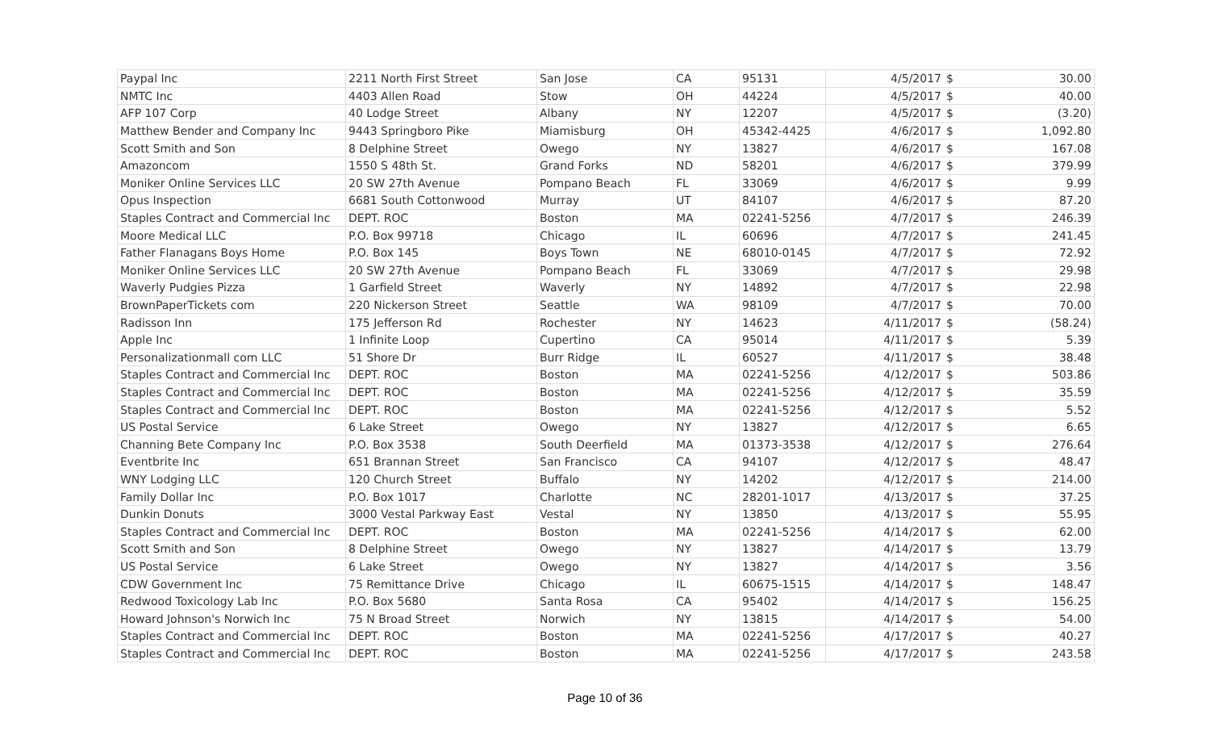| Paypal Inc | 2211 North First Street | San Jose | CA | 95131 | 4/5/2017 | $ | 30.00 |
| NMTC Inc | 4403 Allen Road | Stow | OH | 44224 | 4/5/2017 | $ | 40.00 |
| AFP 107 Corp | 40 Lodge Street | Albany | NY | 12207 | 4/5/2017 | $ | (3.20) |
| Matthew Bender and Company Inc | 9443 Springboro Pike | Miamisburg | OH | 45342-4425 | 4/6/2017 | $ | 1,092.80 |
| Scott Smith and Son | 8 Delphine Street | Owego | NY | 13827 | 4/6/2017 | $ | 167.08 |
| Amazoncom | 1550 S 48th St. | Grand Forks | ND | 58201 | 4/6/2017 | $ | 379.99 |
| Moniker Online Services LLC | 20 SW 27th Avenue | Pompano Beach | FL | 33069 | 4/6/2017 | $ | 9.99 |
| Opus Inspection | 6681 South Cottonwood | Murray | UT | 84107 | 4/6/2017 | $ | 87.20 |
| Staples Contract and Commercial Inc | DEPT. ROC | Boston | MA | 02241-5256 | 4/7/2017 | $ | 246.39 |
| Moore Medical LLC | P.O. Box 99718 | Chicago | IL | 60696 | 4/7/2017 | $ | 241.45 |
| Father Flanagans Boys Home | P.O. Box 145 | Boys Town | NE | 68010-0145 | 4/7/2017 | $ | 72.92 |
| Moniker Online Services LLC | 20 SW 27th Avenue | Pompano Beach | FL | 33069 | 4/7/2017 | $ | 29.98 |
| Waverly Pudgies Pizza | 1 Garfield Street | Waverly | NY | 14892 | 4/7/2017 | $ | 22.98 |
| BrownPaperTickets com | 220 Nickerson Street | Seattle | WA | 98109 | 4/7/2017 | $ | 70.00 |
| Radisson Inn | 175 Jefferson Rd | Rochester | NY | 14623 | 4/11/2017 | $ | (58.24) |
| Apple Inc | 1 Infinite Loop | Cupertino | CA | 95014 | 4/11/2017 | $ | 5.39 |
| Personalizationmall com LLC | 51 Shore Dr | Burr Ridge | IL | 60527 | 4/11/2017 | $ | 38.48 |
| Staples Contract and Commercial Inc | DEPT. ROC | Boston | MA | 02241-5256 | 4/12/2017 | $ | 503.86 |
| Staples Contract and Commercial Inc | DEPT. ROC | Boston | MA | 02241-5256 | 4/12/2017 | $ | 35.59 |
| Staples Contract and Commercial Inc | DEPT. ROC | Boston | MA | 02241-5256 | 4/12/2017 | $ | 5.52 |
| US Postal Service | 6 Lake Street | Owego | NY | 13827 | 4/12/2017 | $ | 6.65 |
| Channing Bete Company Inc | P.O. Box 3538 | South Deerfield | MA | 01373-3538 | 4/12/2017 | $ | 276.64 |
| Eventbrite Inc | 651 Brannan Street | San Francisco | CA | 94107 | 4/12/2017 | $ | 48.47 |
| WNY Lodging LLC | 120 Church Street | Buffalo | NY | 14202 | 4/12/2017 | $ | 214.00 |
| Family Dollar Inc | P.O. Box 1017 | Charlotte | NC | 28201-1017 | 4/13/2017 | $ | 37.25 |
| Dunkin Donuts | 3000 Vestal Parkway East | Vestal | NY | 13850 | 4/13/2017 | $ | 55.95 |
| Staples Contract and Commercial Inc | DEPT. ROC | Boston | MA | 02241-5256 | 4/14/2017 | $ | 62.00 |
| Scott Smith and Son | 8 Delphine Street | Owego | NY | 13827 | 4/14/2017 | $ | 13.79 |
| US Postal Service | 6 Lake Street | Owego | NY | 13827 | 4/14/2017 | $ | 3.56 |
| CDW Government Inc | 75 Remittance Drive | Chicago | IL | 60675-1515 | 4/14/2017 | $ | 148.47 |
| Redwood Toxicology Lab Inc | P.O. Box 5680 | Santa Rosa | CA | 95402 | 4/14/2017 | $ | 156.25 |
| Howard Johnson's Norwich Inc | 75 N Broad Street | Norwich | NY | 13815 | 4/14/2017 | $ | 54.00 |
| Staples Contract and Commercial Inc | DEPT. ROC | Boston | MA | 02241-5256 | 4/17/2017 | $ | 40.27 |
| Staples Contract and Commercial Inc | DEPT. ROC | Boston | MA | 02241-5256 | 4/17/2017 | $ | 243.58 |
Page 10 of 36